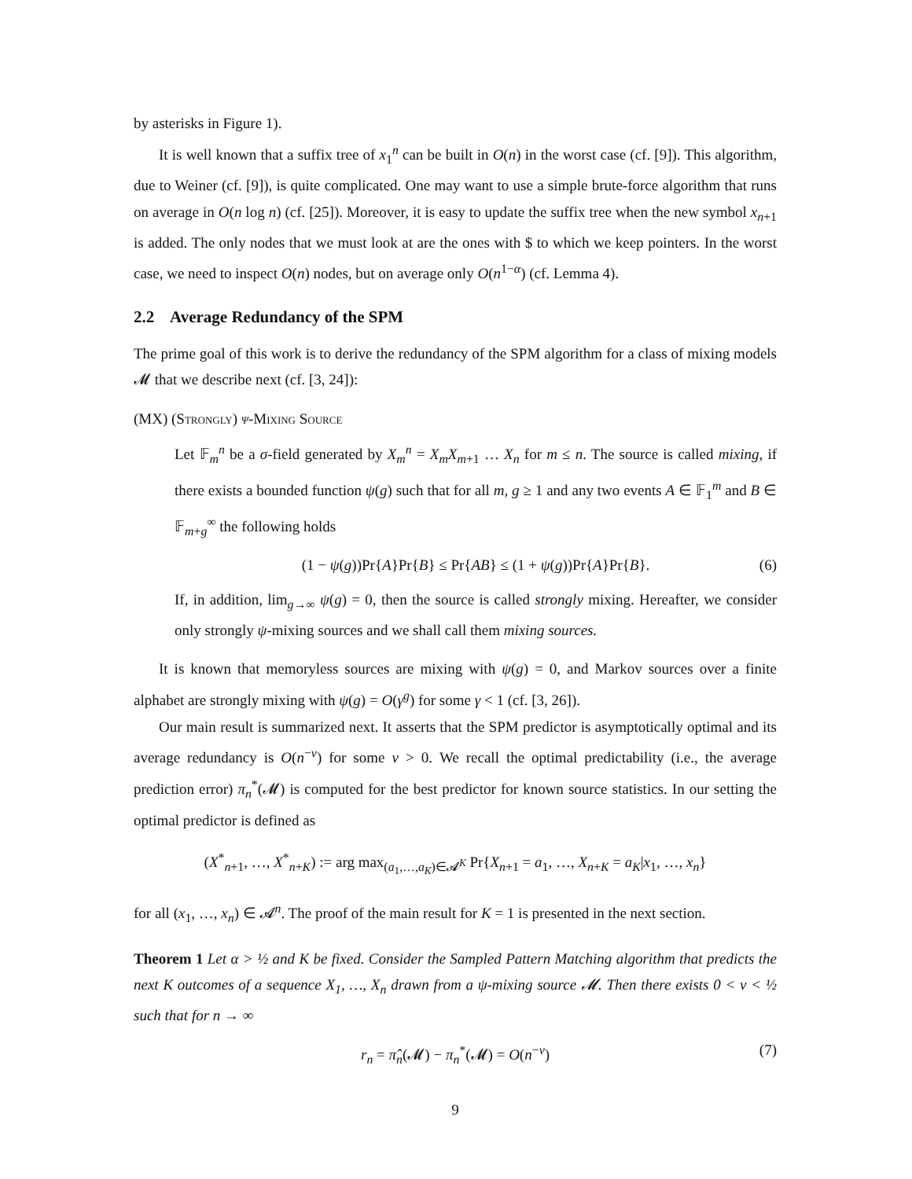by asterisks in Figure 1).
It is well known that a suffix tree of x<sub>1</sub><sup>n</sup> can be built in O(n) in the worst case (cf. [9]). This algorithm, due to Weiner (cf. [9]), is quite complicated. One may want to use a simple brute-force algorithm that runs on average in O(n log n) (cf. [25]). Moreover, it is easy to update the suffix tree when the new symbol x<sub>n+1</sub> is added. The only nodes that we must look at are the ones with $ to which we keep pointers. In the worst case, we need to inspect O(n) nodes, but on average only O(n<sup>1−α</sup>) (cf. Lemma 4).
2.2 Average Redundancy of the SPM
The prime goal of this work is to derive the redundancy of the SPM algorithm for a class of mixing models 𝓜 that we describe next (cf. [3, 24]):
(MX) (Strongly) ψ-Mixing Source
Let 𝔽<sub>m</sub><sup>n</sup> be a σ-field generated by X<sub>m</sub><sup>n</sup> = X<sub>m</sub>X<sub>m+1</sub> … X<sub>n</sub> for m ≤ n. The source is called mixing, if there exists a bounded function ψ(g) such that for all m, g ≥ 1 and any two events A ∈ 𝔽<sub>1</sub><sup>m</sup> and B ∈ 𝔽<sub>m+g</sub><sup>∞</sup> the following holds
(1 − ψ(g))Pr{A}Pr{B} ≤ Pr{AB} ≤ (1 + ψ(g))Pr{A}Pr{B}. (6)
If, in addition, lim<sub>g→∞</sub> ψ(g) = 0, then the source is called strongly mixing. Hereafter, we consider only strongly ψ-mixing sources and we shall call them mixing sources.
It is known that memoryless sources are mixing with ψ(g) = 0, and Markov sources over a finite alphabet are strongly mixing with ψ(g) = O(γ<sup>g</sup>) for some γ < 1 (cf. [3, 26]).
Our main result is summarized next. It asserts that the SPM predictor is asymptotically optimal and its average redundancy is O(n<sup>−ν</sup>) for some ν > 0. We recall the optimal predictability (i.e., the average prediction error) π<sub>n</sub><sup>*</sup>(𝓜) is computed for the best predictor for known source statistics. In our setting the optimal predictor is defined as
(X<sup>*</sup><sub>n+1</sub>, …, X<sup>*</sup><sub>n+K</sub>) := arg max<sub>(a<sub>1</sub>,…,a<sub>K</sub>)∈𝓐<sup>K</sup></sub> Pr{X<sub>n+1</sub> = a<sub>1</sub>, …, X<sub>n+K</sub> = a<sub>K</sub>|x<sub>1</sub>, …, x<sub>n</sub>}
for all (x<sub>1</sub>, …, x<sub>n</sub>) ∈ 𝓐<sup>n</sup>. The proof of the main result for K = 1 is presented in the next section.
Theorem 1 Let α > ½ and K be fixed. Consider the Sampled Pattern Matching algorithm that predicts the next K outcomes of a sequence X<sub>1</sub>, …, X<sub>n</sub> drawn from a ψ-mixing source 𝓜. Then there exists 0 < ν < ½ such that for n → ∞
r<sub>n</sub> = π̂<sub>n</sub>(𝓜) − π<sub>n</sub><sup>*</sup>(𝓜) = O(n<sup>−ν</sup>) (7)
9